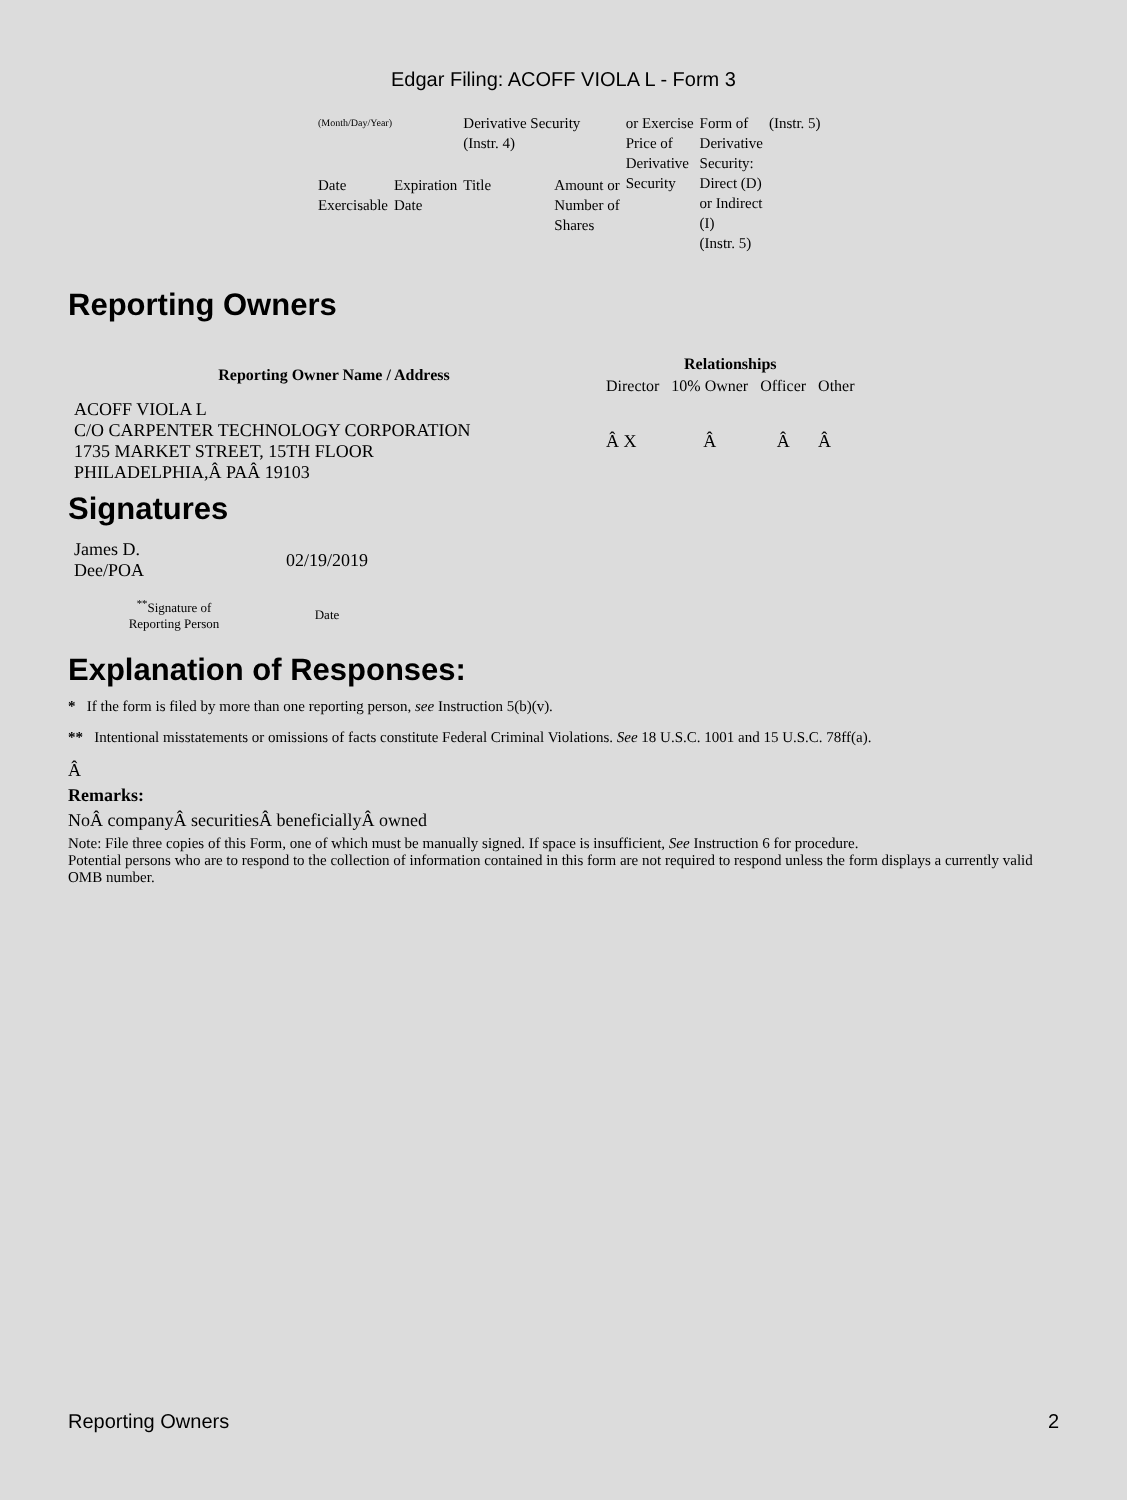Edgar Filing: ACOFF VIOLA L - Form 3
| (Month/Day/Year) | | Derivative Security (Instr. 4) | | or Exercise Price of Derivative Security | Form of Derivative Security: Direct (D) or Indirect (I) (Instr. 5) | (Instr. 5) |
| Date Exercisable | Expiration Date | Title | Amount or Number of Shares | | | |
Reporting Owners
| Reporting Owner Name / Address | Relationships | | | |
| --- | --- | --- | --- | --- |
| | Director | 10% Owner | Officer | Other |
| ACOFF VIOLA L C/O CARPENTER TECHNOLOGY CORPORATION 1735 MARKET STREET, 15TH FLOOR PHILADELPHIA,Â PAÂ 19103 | Â X | Â | Â | Â |
Signatures
| James D. Dee/POA | 02/19/2019 |
| <sup>**</sup> Signature of Reporting Person | Date |
Explanation of Responses:
* If the form is filed by more than one reporting person, see Instruction 5(b)(v).
** Intentional misstatements or omissions of facts constitute Federal Criminal Violations. See 18 U.S.C. 1001 and 15 U.S.C. 78ff(a).
Â
Remarks:
NoÂ companyÂ securitiesÂ beneficiallyÂ owned
Note: File three copies of this Form, one of which must be manually signed. If space is insufficient, See Instruction 6 for procedure.
Potential persons who are to respond to the collection of information contained in this form are not required to respond unless the form displays a currently valid OMB number.
Reporting Owners 2